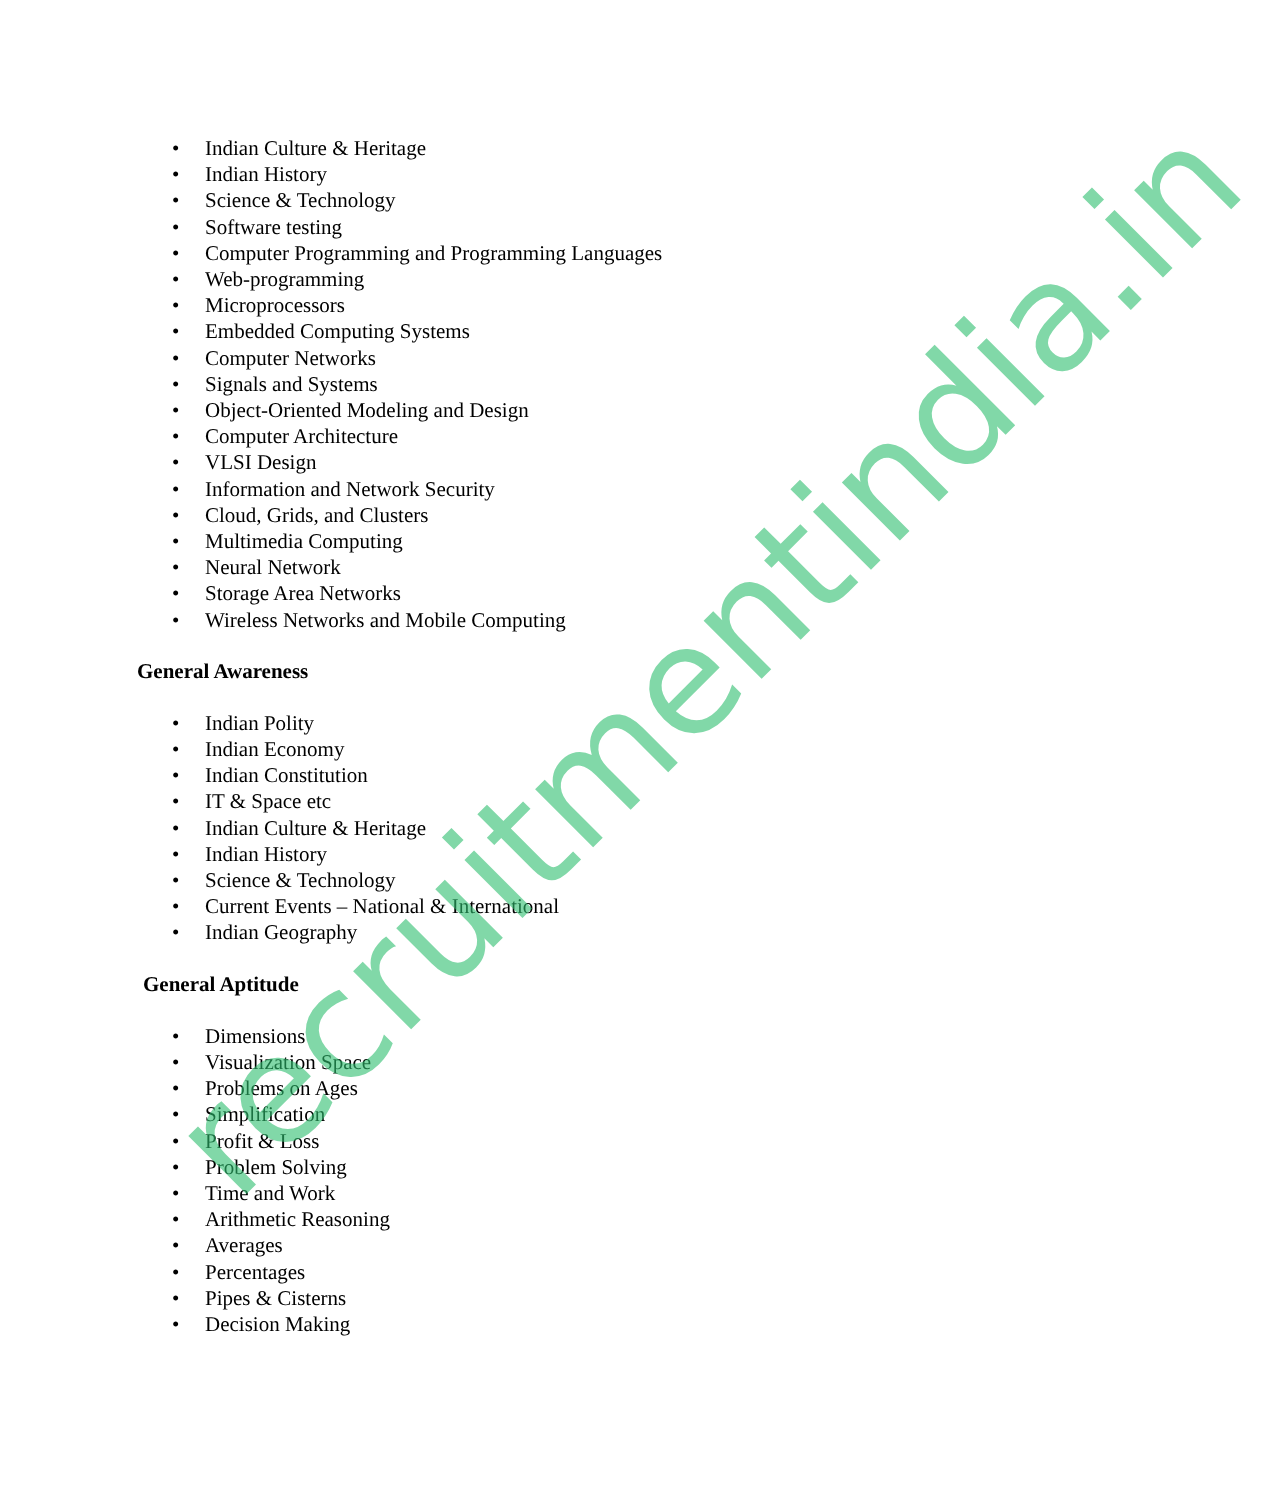• Indian Culture & Heritage
• Indian History
• Science & Technology
• Software testing
• Computer Programming and Programming Languages
• Web-programming
• Microprocessors
• Embedded Computing Systems
• Computer Networks
• Signals and Systems
• Object-Oriented Modeling and Design
• Computer Architecture
• VLSI Design
• Information and Network Security
• Cloud, Grids, and Clusters
• Multimedia Computing
• Neural Network
• Storage Area Networks
• Wireless Networks and Mobile Computing
General Awareness
• Indian Polity
• Indian Economy
• Indian Constitution
• IT & Space etc
• Indian Culture & Heritage
• Indian History
• Science & Technology
• Current Events – National & International
• Indian Geography
General Aptitude
• Dimensions
• Visualization Space
• Problems on Ages
• Simplification
• Profit & Loss
• Problem Solving
• Time and Work
• Arithmetic Reasoning
• Averages
• Percentages
• Pipes & Cisterns
• Decision Making
recruitmentindia.in